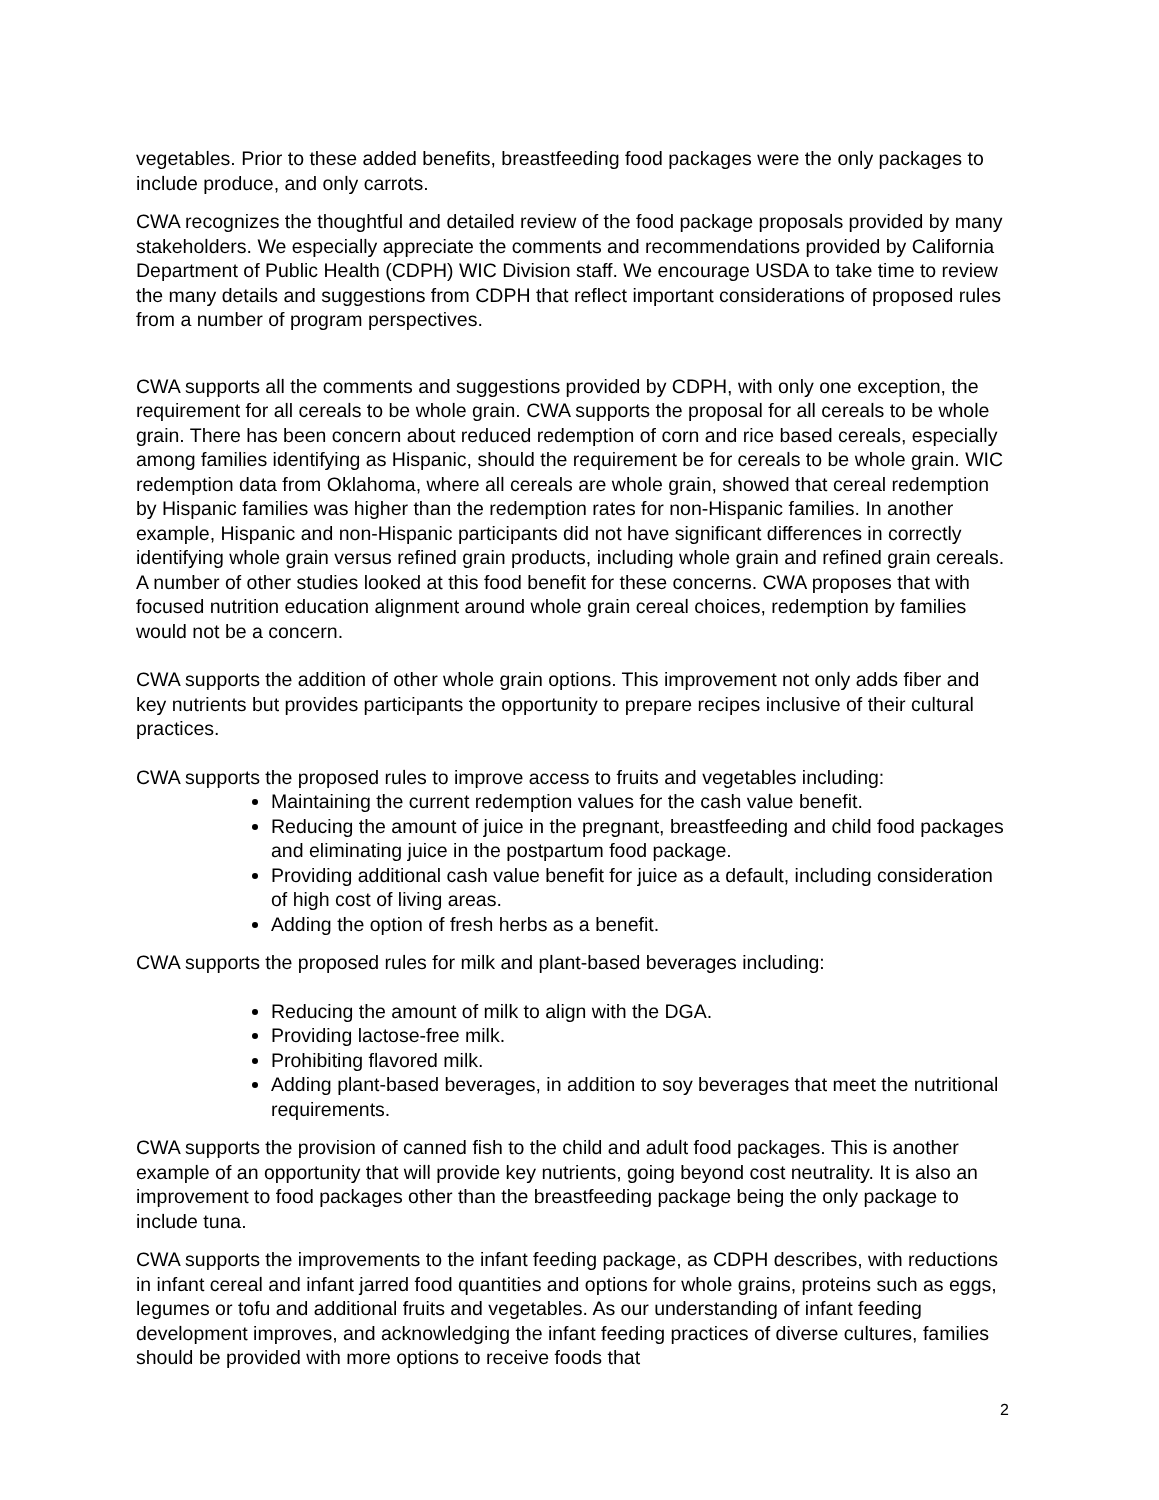vegetables. Prior to these added benefits, breastfeeding food packages were the only packages to include produce, and only carrots.
CWA recognizes the thoughtful and detailed review of the food package proposals provided by many stakeholders. We especially appreciate the comments and recommendations provided by California Department of Public Health (CDPH) WIC Division staff. We encourage USDA to take time to review the many details and suggestions from CDPH that reflect important considerations of proposed rules from a number of program perspectives.
CWA supports all the comments and suggestions provided by CDPH, with only one exception, the requirement for all cereals to be whole grain. CWA supports the proposal for all cereals to be whole grain. There has been concern about reduced redemption of corn and rice based cereals, especially among families identifying as Hispanic, should the requirement be for cereals to be whole grain. WIC redemption data from Oklahoma, where all cereals are whole grain, showed that cereal redemption by Hispanic families was higher than the redemption rates for non-Hispanic families. In another example, Hispanic and non-Hispanic participants did not have significant differences in correctly identifying whole grain versus refined grain products, including whole grain and refined grain cereals. A number of other studies looked at this food benefit for these concerns. CWA proposes that with focused nutrition education alignment around whole grain cereal choices, redemption by families would not be a concern.
CWA supports the addition of other whole grain options. This improvement not only adds fiber and key nutrients but provides participants the opportunity to prepare recipes inclusive of their cultural practices.
CWA supports the proposed rules to improve access to fruits and vegetables including:
Maintaining the current redemption values for the cash value benefit.
Reducing the amount of juice in the pregnant, breastfeeding and child food packages and eliminating juice in the postpartum food package.
Providing additional cash value benefit for juice as a default, including consideration of high cost of living areas.
Adding the option of fresh herbs as a benefit.
CWA supports the proposed rules for milk and plant-based beverages including:
Reducing the amount of milk to align with the DGA.
Providing lactose-free milk.
Prohibiting flavored milk.
Adding plant-based beverages, in addition to soy beverages that meet the nutritional requirements.
CWA supports the provision of canned fish to the child and adult food packages. This is another example of an opportunity that will provide key nutrients, going beyond cost neutrality. It is also an improvement to food packages other than the breastfeeding package being the only package to include tuna.
CWA supports the improvements to the infant feeding package, as CDPH describes, with reductions in infant cereal and infant jarred food quantities and options for whole grains, proteins such as eggs, legumes or tofu and additional fruits and vegetables. As our understanding of infant feeding development improves, and acknowledging the infant feeding practices of diverse cultures, families should be provided with more options to receive foods that
2